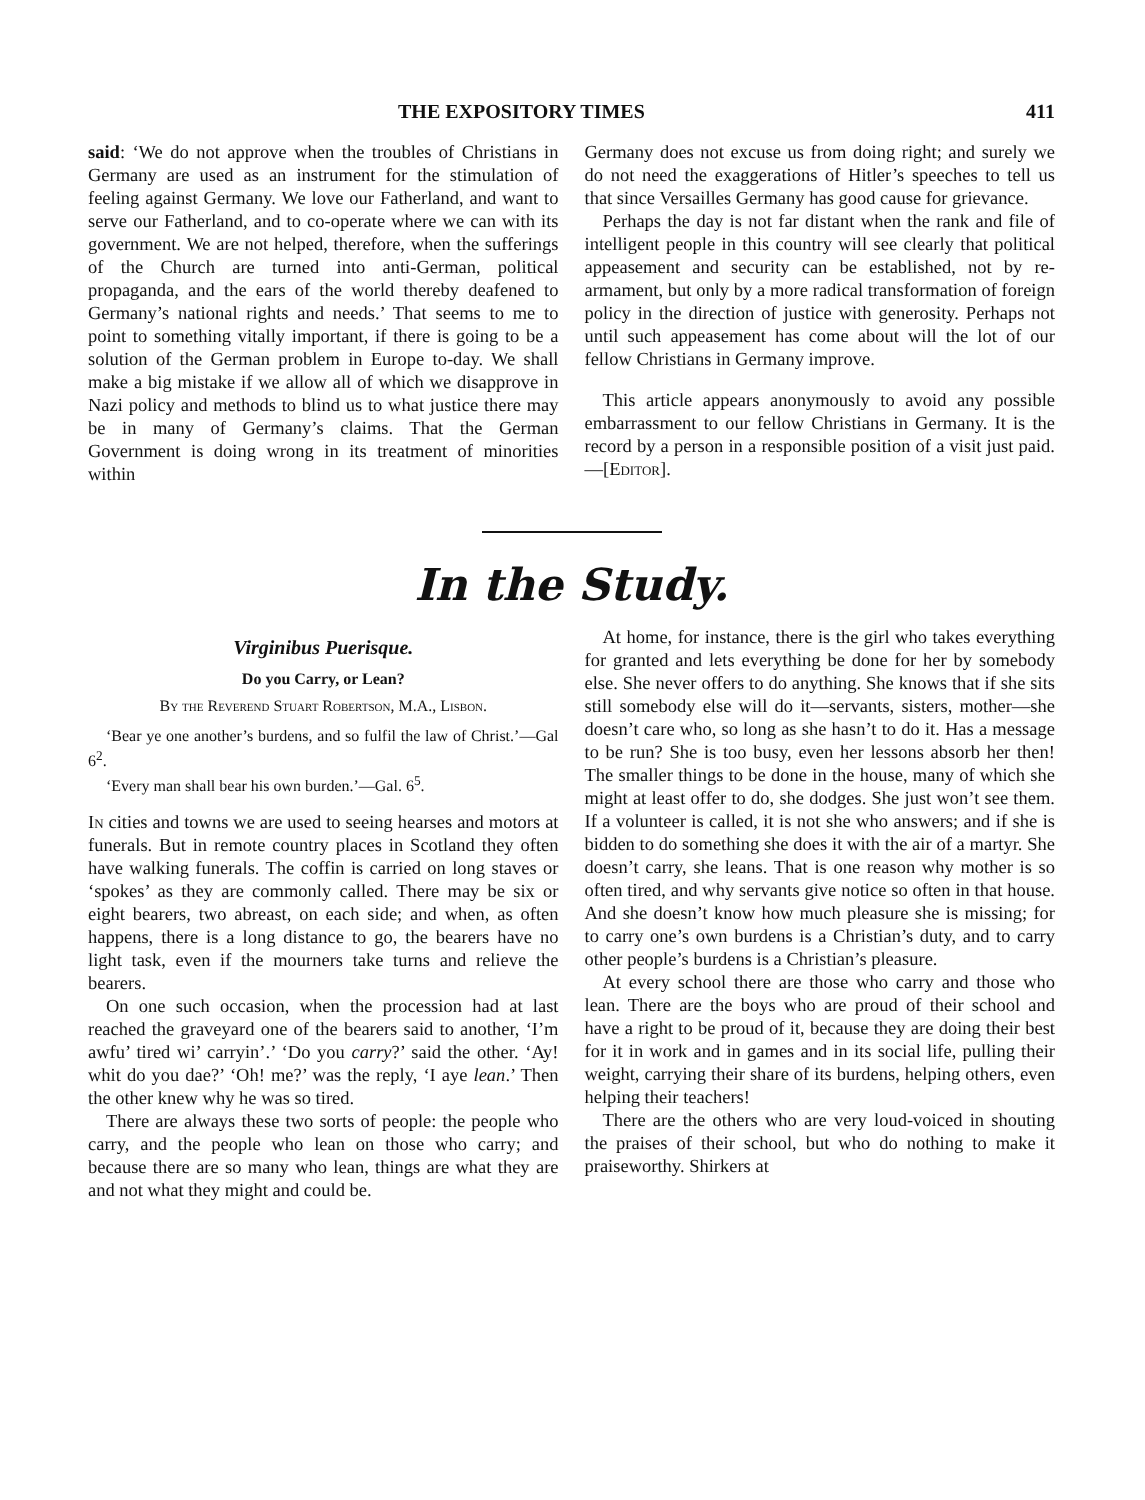THE EXPOSITORY TIMES 411
said: ‘We do not approve when the troubles of Christians in Germany are used as an instrument for the stimulation of feeling against Germany. We love our Fatherland, and want to serve our Fatherland, and to co-operate where we can with its government. We are not helped, therefore, when the sufferings of the Church are turned into anti-German, political propaganda, and the ears of the world thereby deafened to Germany’s national rights and needs.’ That seems to me to point to something vitally important, if there is going to be a solution of the German problem in Europe to-day. We shall make a big mistake if we allow all of which we disapprove in Nazi policy and methods to blind us to what justice there may be in many of Germany’s claims. That the German Government is doing wrong in its treatment of minorities within
Germany does not excuse us from doing right; and surely we do not need the exaggerations of Hitler’s speeches to tell us that since Versailles Germany has good cause for grievance.
Perhaps the day is not far distant when the rank and file of intelligent people in this country will see clearly that political appeasement and security can be established, not by re-armament, but only by a more radical transformation of foreign policy in the direction of justice with generosity. Perhaps not until such appeasement has come about will the lot of our fellow Christians in Germany improve.
This article appears anonymously to avoid any possible embarrassment to our fellow Christians in Germany. It is the record by a person in a responsible position of a visit just paid.—[Editor].
In the Study.
Virginibus Puerisque.
Do you Carry, or Lean?
By the Reverend Stuart Robertson, M.A., Lisbon.
‘Bear ye one another’s burdens, and so fulfil the law of Christ.’—Gal 6<sup>2</sup>.
‘Every man shall bear his own burden.’—Gal. 6<sup>5</sup>.
In cities and towns we are used to seeing hearses and motors at funerals. But in remote country places in Scotland they often have walking funerals. The coffin is carried on long staves or ‘spokes’ as they are commonly called. There may be six or eight bearers, two abreast, on each side; and when, as often happens, there is a long distance to go, the bearers have no light task, even if the mourners take turns and relieve the bearers.
On one such occasion, when the procession had at last reached the graveyard one of the bearers said to another, ‘I’m awfu’ tired wi’ carryin’.’ ‘Do you carry?’ said the other. ‘Ay! whit do you dae?’ ‘Oh! me?’ was the reply, ‘I aye lean.’ Then the other knew why he was so tired.
There are always these two sorts of people: the people who carry, and the people who lean on those who carry; and because there are so many who lean, things are what they are and not what they might and could be.
At home, for instance, there is the girl who takes everything for granted and lets everything be done for her by somebody else. She never offers to do anything. She knows that if she sits still somebody else will do it—servants, sisters, mother—she doesn’t care who, so long as she hasn’t to do it. Has a message to be run? She is too busy, even her lessons absorb her then! The smaller things to be done in the house, many of which she might at least offer to do, she dodges. She just won’t see them. If a volunteer is called, it is not she who answers; and if she is bidden to do something she does it with the air of a martyr. She doesn’t carry, she leans. That is one reason why mother is so often tired, and why servants give notice so often in that house. And she doesn’t know how much pleasure she is missing; for to carry one’s own burdens is a Christian’s duty, and to carry other people’s burdens is a Christian’s pleasure.
At every school there are those who carry and those who lean. There are the boys who are proud of their school and have a right to be proud of it, because they are doing their best for it in work and in games and in its social life, pulling their weight, carrying their share of its burdens, helping others, even helping their teachers!
There are the others who are very loud-voiced in shouting the praises of their school, but who do nothing to make it praiseworthy. Shirkers at